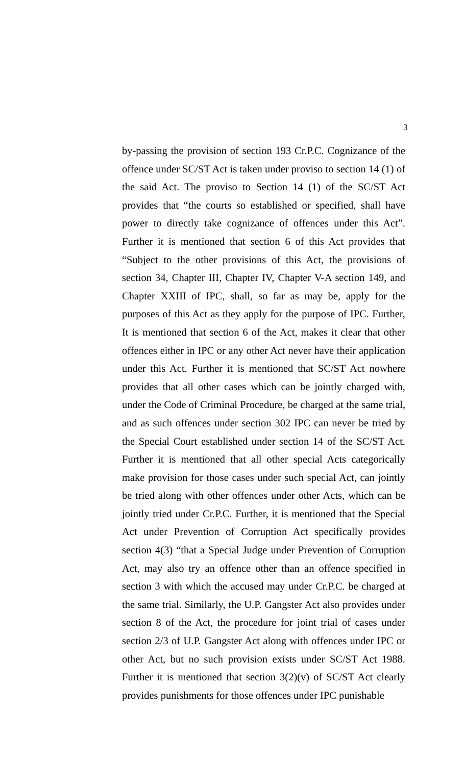3
by-passing the provision of section 193 Cr.P.C. Cognizance of the offence under SC/ST Act is taken under proviso to section 14 (1) of the said Act. The proviso to Section 14 (1) of the SC/ST Act provides that “the courts so established or specified, shall have power to directly take cognizance of offences under this Act”. Further it is mentioned that section 6 of this Act provides that “Subject to the other provisions of this Act, the provisions of section 34, Chapter III, Chapter IV, Chapter V-A section 149, and Chapter XXIII of IPC, shall, so far as may be, apply for the purposes of this Act as they apply for the purpose of IPC. Further, It is mentioned that section 6 of the Act, makes it clear that other offences either in IPC or any other Act never have their application under this Act. Further it is mentioned that SC/ST Act nowhere provides that all other cases which can be jointly charged with, under the Code of Criminal Procedure, be charged at the same trial, and as such offences under section 302 IPC can never be tried by the Special Court established under section 14 of the SC/ST Act. Further it is mentioned that all other special Acts categorically make provision for those cases under such special Act, can jointly be tried along with other offences under other Acts, which can be jointly tried under Cr.P.C. Further, it is mentioned that the Special Act under Prevention of Corruption Act specifically provides section 4(3) “that a Special Judge under Prevention of Corruption Act, may also try an offence other than an offence specified in section 3 with which the accused may under Cr.P.C. be charged at the same trial. Similarly, the U.P. Gangster Act also provides under section 8 of the Act, the procedure for joint trial of cases under section 2/3 of U.P. Gangster Act along with offences under IPC or other Act, but no such provision exists under SC/ST Act 1988. Further it is mentioned that section 3(2)(v) of SC/ST Act clearly provides punishments for those offences under IPC punishable